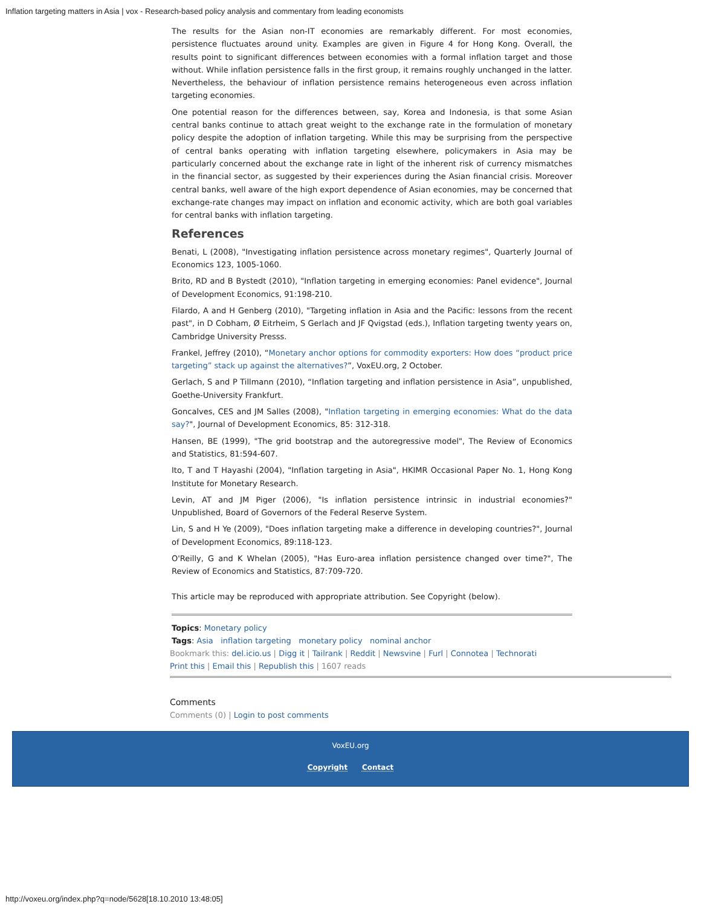Inflation targeting matters in Asia | vox - Research-based policy analysis and commentary from leading economists
The results for the Asian non-IT economies are remarkably different. For most economies, persistence fluctuates around unity. Examples are given in Figure 4 for Hong Kong. Overall, the results point to significant differences between economies with a formal inflation target and those without. While inflation persistence falls in the first group, it remains roughly unchanged in the latter. Nevertheless, the behaviour of inflation persistence remains heterogeneous even across inflation targeting economies.
One potential reason for the differences between, say, Korea and Indonesia, is that some Asian central banks continue to attach great weight to the exchange rate in the formulation of monetary policy despite the adoption of inflation targeting. While this may be surprising from the perspective of central banks operating with inflation targeting elsewhere, policymakers in Asia may be particularly concerned about the exchange rate in light of the inherent risk of currency mismatches in the financial sector, as suggested by their experiences during the Asian financial crisis. Moreover central banks, well aware of the high export dependence of Asian economies, may be concerned that exchange-rate changes may impact on inflation and economic activity, which are both goal variables for central banks with inflation targeting.
References
Benati, L (2008), "Investigating inflation persistence across monetary regimes", Quarterly Journal of Economics 123, 1005-1060.
Brito, RD and B Bystedt (2010), "Inflation targeting in emerging economies: Panel evidence", Journal of Development Economics, 91:198-210.
Filardo, A and H Genberg (2010), "Targeting inflation in Asia and the Pacific: lessons from the recent past", in D Cobham, Ø Eitrheim, S Gerlach and JF Qvigstad (eds.), Inflation targeting twenty years on, Cambridge University Presss.
Frankel, Jeffrey (2010), “Monetary anchor options for commodity exporters: How does “product price targeting” stack up against the alternatives?”, VoxEU.org, 2 October.
Gerlach, S and P Tillmann (2010), “Inflation targeting and inflation persistence in Asia”, unpublished, Goethe-University Frankfurt.
Goncalves, CES and JM Salles (2008), "Inflation targeting in emerging economies: What do the data say?", Journal of Development Economics, 85: 312-318.
Hansen, BE (1999), "The grid bootstrap and the autoregressive model", The Review of Economics and Statistics, 81:594-607.
Ito, T and T Hayashi (2004), "Inflation targeting in Asia", HKIMR Occasional Paper No. 1, Hong Kong Institute for Monetary Research.
Levin, AT and JM Piger (2006), "Is inflation persistence intrinsic in industrial economies?" Unpublished, Board of Governors of the Federal Reserve System.
Lin, S and H Ye (2009), "Does inflation targeting make a difference in developing countries?", Journal of Development Economics, 89:118-123.
O'Reilly, G and K Whelan (2005), "Has Euro-area inflation persistence changed over time?", The Review of Economics and Statistics, 87:709-720.
This article may be reproduced with appropriate attribution. See Copyright (below).
Topics: Monetary policy
Tags: Asia inflation targeting monetary policy nominal anchor
Bookmark this: del.icio.us | Digg it | Tailrank | Reddit | Newsvine | Furl | Connotea | Technorati
Print this | Email this | Republish this | 1607 reads
Comments
Comments (0) | Login to post comments
VoxEU.org
Copyright Contact
http://voxeu.org/index.php?q=node/5628[18.10.2010 13:48:05]